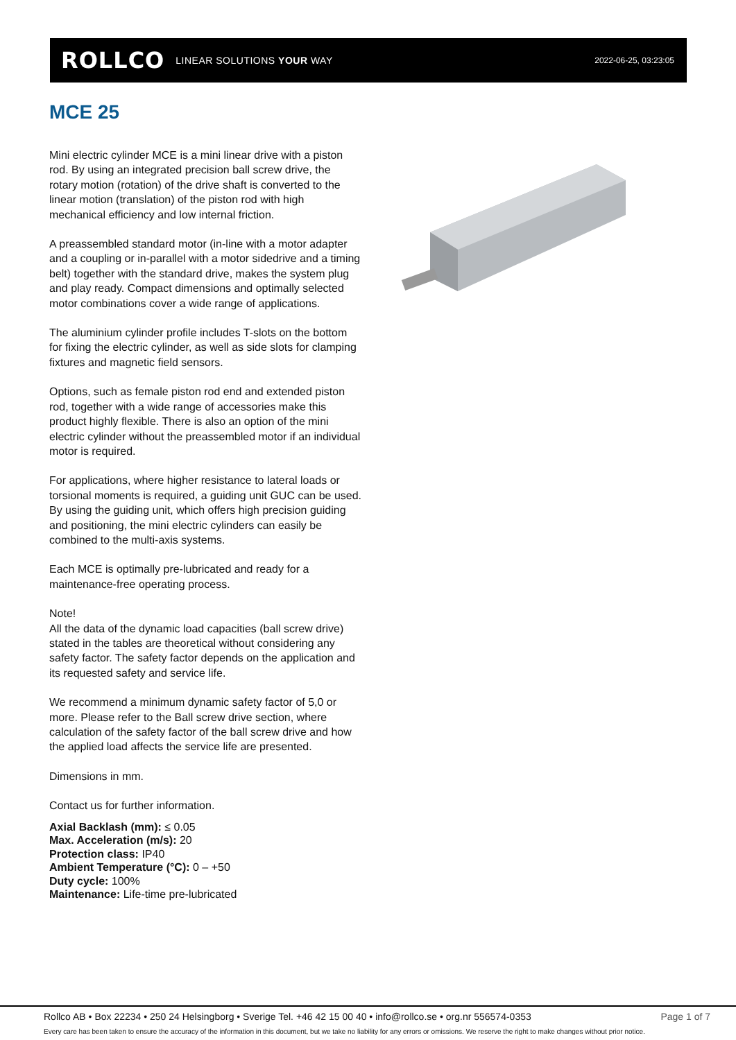ROLLCO LINEAR SOLUTIONS YOUR WAY
2022-06-25, 03:23:05
MCE 25
Mini electric cylinder MCE is a mini linear drive with a piston rod. By using an integrated precision ball screw drive, the rotary motion (rotation) of the drive shaft is converted to the linear motion (translation) of the piston rod with high mechanical efficiency and low internal friction.
A preassembled standard motor (in-line with a motor adapter and a coupling or in-parallel with a motor sidedrive and a timing belt) together with the standard drive, makes the system plug and play ready. Compact dimensions and optimally selected motor combinations cover a wide range of applications.
The aluminium cylinder profile includes T-slots on the bottom for fixing the electric cylinder, as well as side slots for clamping fixtures and magnetic field sensors.
Options, such as female piston rod end and extended piston rod, together with a wide range of accessories make this product highly flexible. There is also an option of the mini electric cylinder without the preassembled motor if an individual motor is required.
For applications, where higher resistance to lateral loads or torsional moments is required, a guiding unit GUC can be used. By using the guiding unit, which offers high precision guiding and positioning, the mini electric cylinders can easily be combined to the multi-axis systems.
Each MCE is optimally pre-lubricated and ready for a maintenance-free operating process.
Note!
All the data of the dynamic load capacities (ball screw drive) stated in the tables are theoretical without considering any safety factor. The safety factor depends on the application and its requested safety and service life.
We recommend a minimum dynamic safety factor of 5,0 or more. Please refer to the Ball screw drive section, where calculation of the safety factor of the ball screw drive and how the applied load affects the service life are presented.
Dimensions in mm.
Contact us for further information.
Axial Backlash (mm): ≤ 0.05
Max. Acceleration (m/s): 20
Protection class: IP40
Ambient Temperature (°C): 0 – +50
Duty cycle: 100%
Maintenance: Life-time pre-lubricated
Rollco AB • Box 22234 • 250 24 Helsingborg • Sverige Tel. +46 42 15 00 40 • info@rollco.se • org.nr 556574-0353 Page 1 of 7
Every care has been taken to ensure the accuracy of the information in this document, but we take no liability for any errors or omissions. We reserve the right to make changes without prior notice.